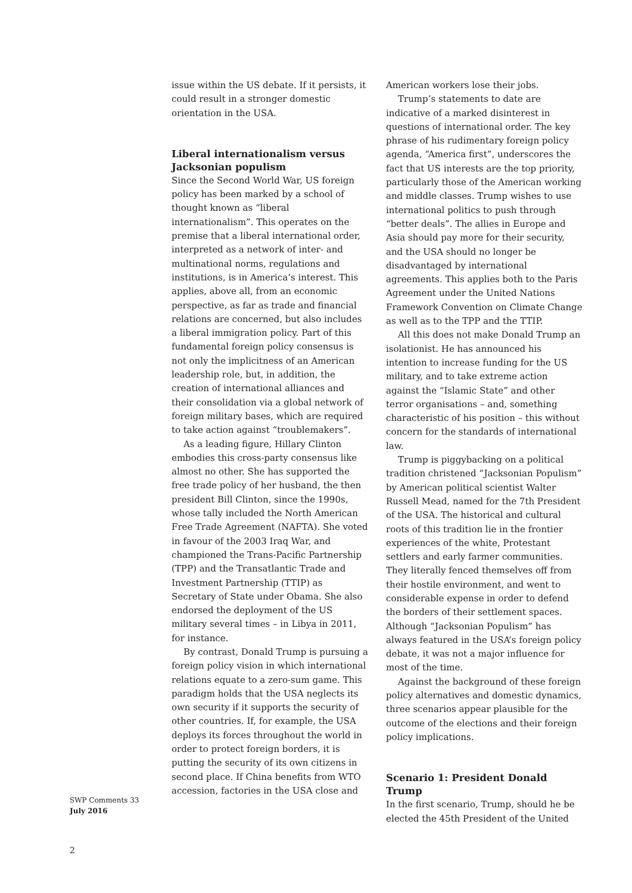issue within the US debate. If it persists, it could result in a stronger domestic orientation in the USA.
Liberal internationalism versus Jacksonian populism
Since the Second World War, US foreign policy has been marked by a school of thought known as “liberal internationalism”. This operates on the premise that a liberal international order, interpreted as a network of inter- and multinational norms, regulations and institutions, is in America’s interest. This applies, above all, from an economic perspective, as far as trade and financial relations are concerned, but also includes a liberal immigration policy. Part of this fundamental foreign policy consensus is not only the implicitness of an American leadership role, but, in addition, the creation of international alliances and their consolidation via a global network of foreign military bases, which are required to take action against “troublemakers”.
As a leading figure, Hillary Clinton embodies this cross-party consensus like almost no other. She has supported the free trade policy of her husband, the then president Bill Clinton, since the 1990s, whose tally included the North American Free Trade Agreement (NAFTA). She voted in favour of the 2003 Iraq War, and championed the Trans-Pacific Partnership (TPP) and the Transatlantic Trade and Investment Partnership (TTIP) as Secretary of State under Obama. She also endorsed the deployment of the US military several times – in Libya in 2011, for instance.
By contrast, Donald Trump is pursuing a foreign policy vision in which international relations equate to a zero-sum game. This paradigm holds that the USA neglects its own security if it supports the security of other countries. If, for example, the USA deploys its forces throughout the world in order to protect foreign borders, it is putting the security of its own citizens in second place. If China benefits from WTO accession, factories in the USA close and
American workers lose their jobs.
Trump’s statements to date are indicative of a marked disinterest in questions of international order. The key phrase of his rudimentary foreign policy agenda, “America first”, underscores the fact that US interests are the top priority, particularly those of the American working and middle classes. Trump wishes to use international politics to push through “better deals”. The allies in Europe and Asia should pay more for their security, and the USA should no longer be disadvantaged by international agreements. This applies both to the Paris Agreement under the United Nations Framework Convention on Climate Change as well as to the TPP and the TTIP.
All this does not make Donald Trump an isolationist. He has announced his intention to increase funding for the US military, and to take extreme action against the “Islamic State” and other terror organisations – and, something characteristic of his position – this without concern for the standards of international law.
Trump is piggybacking on a political tradition christened “Jacksonian Populism” by American political scientist Walter Russell Mead, named for the 7th President of the USA. The historical and cultural roots of this tradition lie in the frontier experiences of the white, Protestant settlers and early farmer communities. They literally fenced themselves off from their hostile environment, and went to considerable expense in order to defend the borders of their settlement spaces. Although “Jacksonian Populism” has always featured in the USA’s foreign policy debate, it was not a major influence for most of the time.
Against the background of these foreign policy alternatives and domestic dynamics, three scenarios appear plausible for the outcome of the elections and their foreign policy implications.
Scenario 1: President Donald Trump
In the first scenario, Trump, should he be elected the 45th President of the United
SWP Comments 33
July 2016
2